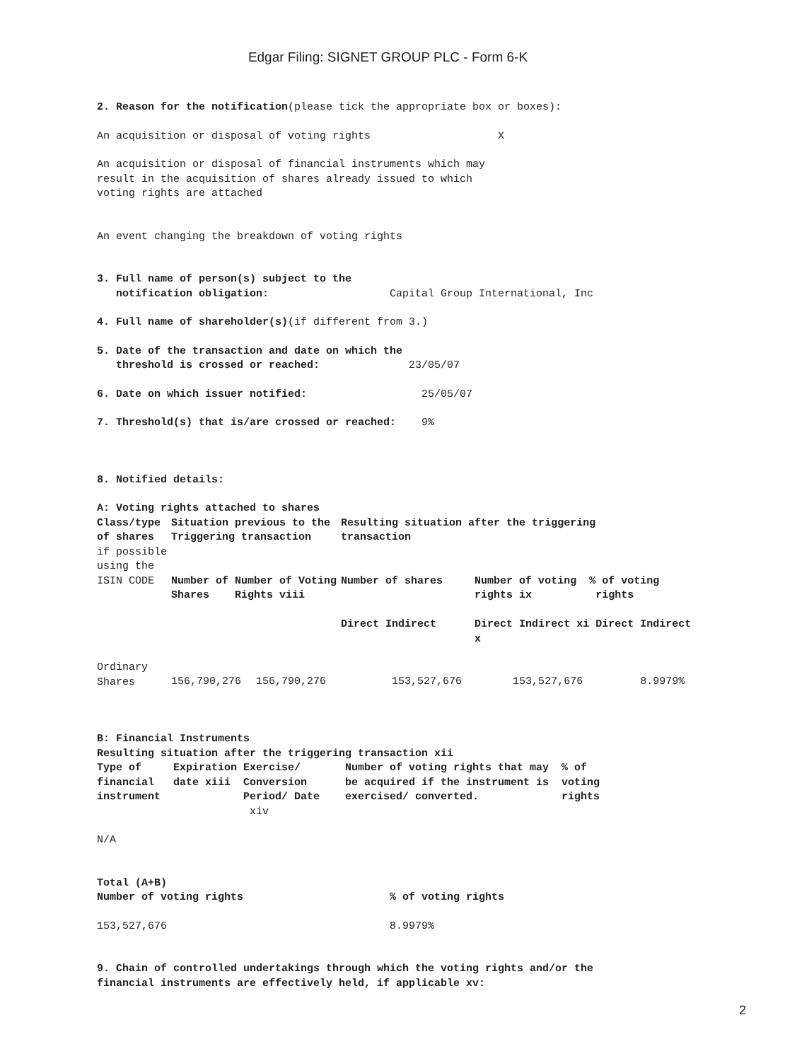Edgar Filing: SIGNET GROUP PLC - Form 6-K
2. Reason for the notification(please tick the appropriate box or boxes):
An acquisition or disposal of voting rights X
An acquisition or disposal of financial instruments which may result in the acquisition of shares already issued to which voting rights are attached
An event changing the breakdown of voting rights
3. Full name of person(s) subject to the notification obligation: Capital Group International, Inc
4. Full name of shareholder(s)(if different from 3.)
5. Date of the transaction and date on which the threshold is crossed or reached: 23/05/07
6. Date on which issuer notified: 25/05/07
7. Threshold(s) that is/are crossed or reached: 9%
8. Notified details:
A: Voting rights attached to shares
| Class/type of shares if possible using the ISIN CODE | Situation previous to the Triggering transaction Number of Number of Voting Shares Rights viii | | Resulting situation after the triggering transaction Number of shares Number of voting % of voting rights ix rights Direct Indirect Direct Indirect xi Direct Indirect x |
| Ordinary Shares | 156,790,276 | 156,790,276 | 153,527,676 153,527,676 8.9979% |
B: Financial Instruments Resulting situation after the triggering transaction xii Type of Expiration Exercise/ Number of voting rights that may % of financial date xiii Conversion be acquired if the instrument is voting instrument Period/ Date exercised/ converted. rights xiv
N/A
Total (A+B) Number of voting rights % of voting rights
153,527,676 8.9979%
9. Chain of controlled undertakings through which the voting rights and/or the financial instruments are effectively held, if applicable xv:
2